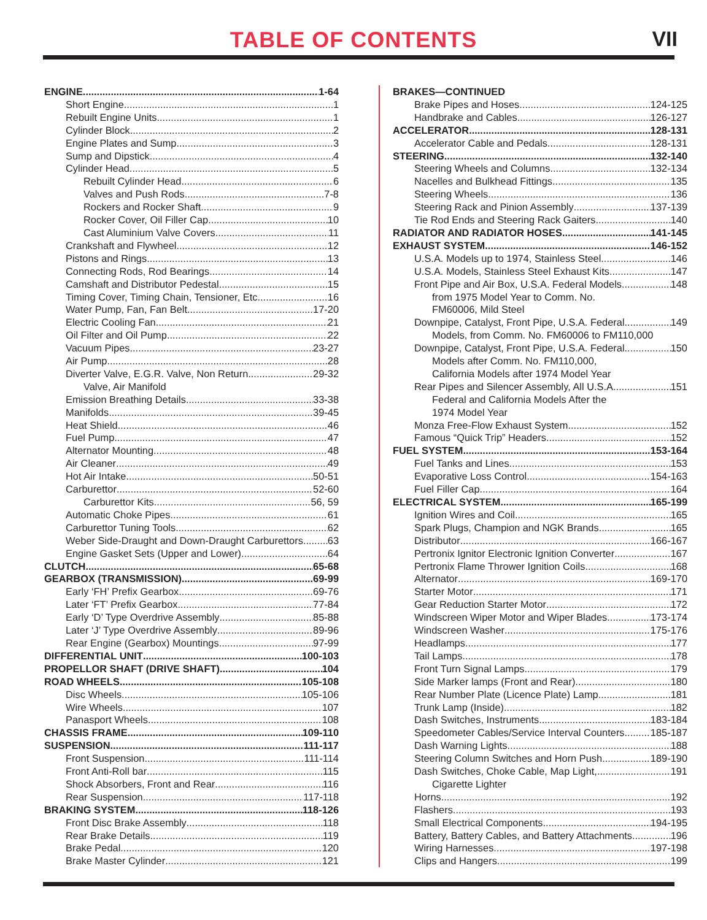TABLE OF CONTENTS VII
ENGINE 1-64
Short Engine 1
Rebuilt Engine Units 1
Cylinder Block 2
Engine Plates and Sump 3
Sump and Dipstick 4
Cylinder Head 5
Rebuilt Cylinder Head 6
Valves and Push Rods 7-8
Rockers and Rocker Shaft 9
Rocker Cover, Oil Filler Cap 10
Cast Aluminium Valve Covers 11
Crankshaft and Flywheel 12
Pistons and Rings 13
Connecting Rods, Rod Bearings 14
Camshaft and Distributor Pedestal 15
Timing Cover, Timing Chain, Tensioner, Etc. 16
Water Pump, Fan, Fan Belt 17-20
Electric Cooling Fan 21
Oil Filter and Oil Pump 22
Vacuum Pipes 23-27
Air Pump 28
Diverter Valve, E.G.R. Valve, Non Return 29-32
Valve, Air Manifold
Emission Breathing Details 33-38
Manifolds 39-45
Heat Shield 46
Fuel Pump 47
Alternator Mounting 48
Air Cleaner 49
Hot Air Intake 50-51
Carburettor 52-60
Carburettor Kits 56, 59
Automatic Choke Pipes 61
Carburettor Tuning Tools 62
Weber Side-Draught and Down-Draught Carburettors 63
Engine Gasket Sets (Upper and Lower) 64
CLUTCH 65-68
GEARBOX (TRANSMISSION) 69-99
Early ‘FH’ Prefix Gearbox 69-76
Later ‘FT’ Prefix Gearbox 77-84
Early ‘D’ Type Overdrive Assembly 85-88
Later ‘J’ Type Overdrive Assembly 89-96
Rear Engine (Gearbox) Mountings 97-99
DIFFERENTIAL UNIT 100-103
PROPELLOR SHAFT (DRIVE SHAFT) 104
ROAD WHEELS 105-108
Disc Wheels 105-106
Wire Wheels 107
Panasport Wheels 108
CHASSIS FRAME 109-110
SUSPENSION 111-117
Front Suspension 111-114
Front Anti-Roll bar 115
Shock Absorbers, Front and Rear 116
Rear Suspension 117-118
BRAKING SYSTEM 118-126
Front Disc Brake Assembly 118
Rear Brake Details 119
Brake Pedal 120
Brake Master Cylinder 121
BRAKES—CONTINUED
Brake Pipes and Hoses 124-125
Handbrake and Cables 126-127
ACCELERATOR 128-131
Accelerator Cable and Pedals 128-131
STEERING 132-140
Steering Wheels and Columns 132-134
Nacelles and Bulkhead Fittings 135
Steering Wheels 136
Steering Rack and Pinion Assembly 137-139
Tie Rod Ends and Steering Rack Gaiters 140
RADIATOR AND RADIATOR HOSES 141-145
EXHAUST SYSTEM 146-152
U.S.A. Models up to 1974, Stainless Steel 146
U.S.A. Models, Stainless Steel Exhaust Kits 147
Front Pipe and Air Box, U.S.A. Federal Models 148
from 1975 Model Year to Comm. No.
FM60006, Mild Steel
Downpipe, Catalyst, Front Pipe, U.S.A. Federal 149
Models, from Comm. No. FM60006 to FM110,000
Downpipe, Catalyst, Front Pipe, U.S.A. Federal 150
Models after Comm. No. FM110,000,
California Models after 1974 Model Year
Rear Pipes and Silencer Assembly, All U.S.A. 151
Federal and California Models After the
1974 Model Year
Monza Free-Flow Exhaust System 152
Famous “Quick Trip” Headers 152
FUEL SYSTEM 153-164
Fuel Tanks and Lines 153
Evaporative Loss Control 154-163
Fuel Filler Cap 164
ELECTRICAL SYSTEM 165-199
Ignition Wires and Coil 165
Spark Plugs, Champion and NGK Brands 165
Distributor 166-167
Pertronix Ignitor Electronic Ignition Converter 167
Pertronix Flame Thrower Ignition Coils 168
Alternator 169-170
Starter Motor 171
Gear Reduction Starter Motor 172
Windscreen Wiper Motor and Wiper Blades 173-174
Windscreen Washer 175-176
Headlamps 177
Tail Lamps 178
Front Turn Signal Lamps 179
Side Marker lamps (Front and Rear) 180
Rear Number Plate (Licence Plate) Lamp 181
Trunk Lamp (Inside) 182
Dash Switches, Instruments 183-184
Speedometer Cables/Service Interval Counters 185-187
Dash Warning Lights 188
Steering Column Switches and Horn Push 189-190
Dash Switches, Choke Cable, Map Light, 191
Cigarette Lighter
Horns 192
Flashers 193
Small Electrical Components 194-195
Battery, Battery Cables, and Battery Attachments 196
Wiring Harnesses 197-198
Clips and Hangers 199